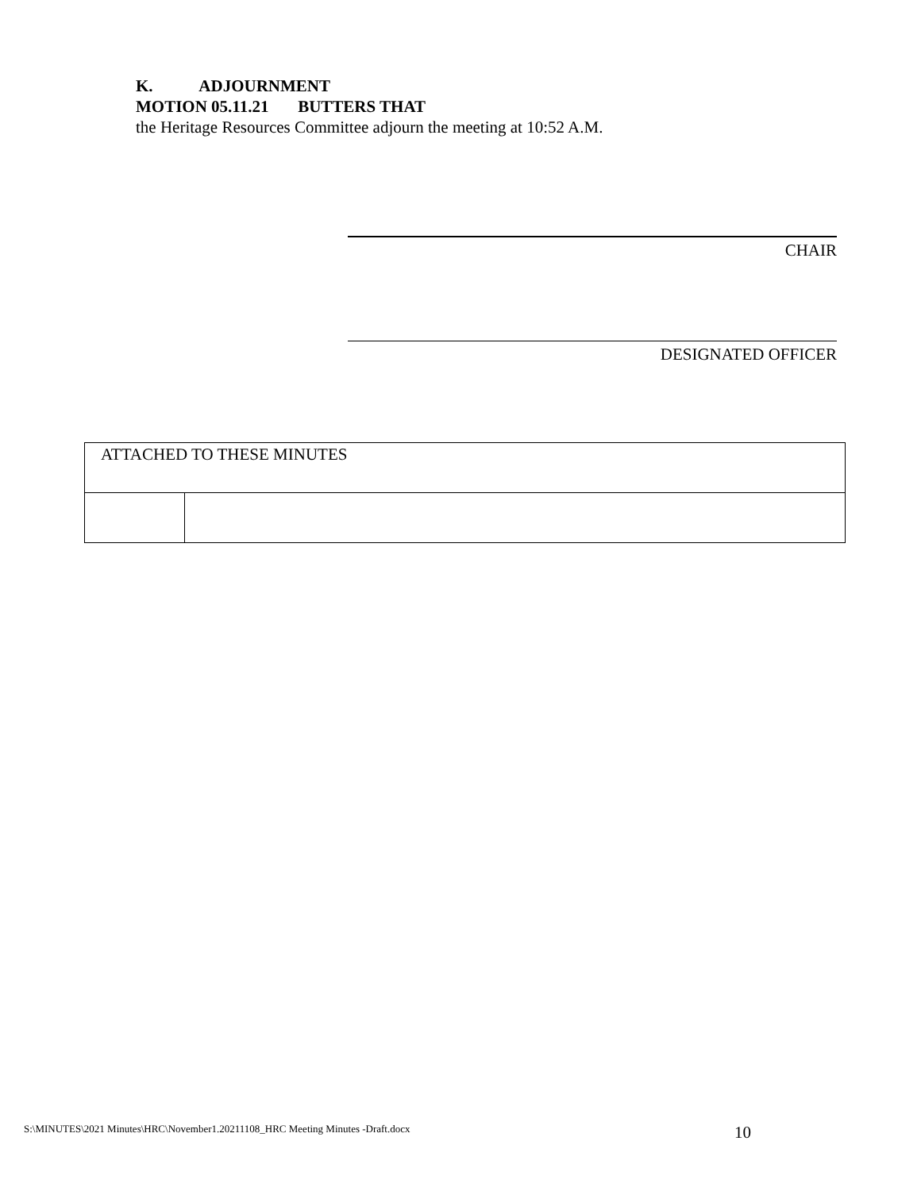K. ADJOURNMENT
MOTION 05.11.21 BUTTERS THAT
the Heritage Resources Committee adjourn the meeting at 10:52 A.M.
CHAIR
DESIGNATED OFFICER
| ATTACHED TO THESE MINUTES | |
| --- | --- |
S:\MINUTES\2021 Minutes\HRC\November1.20211108_HRC Meeting Minutes -Draft.docx 10